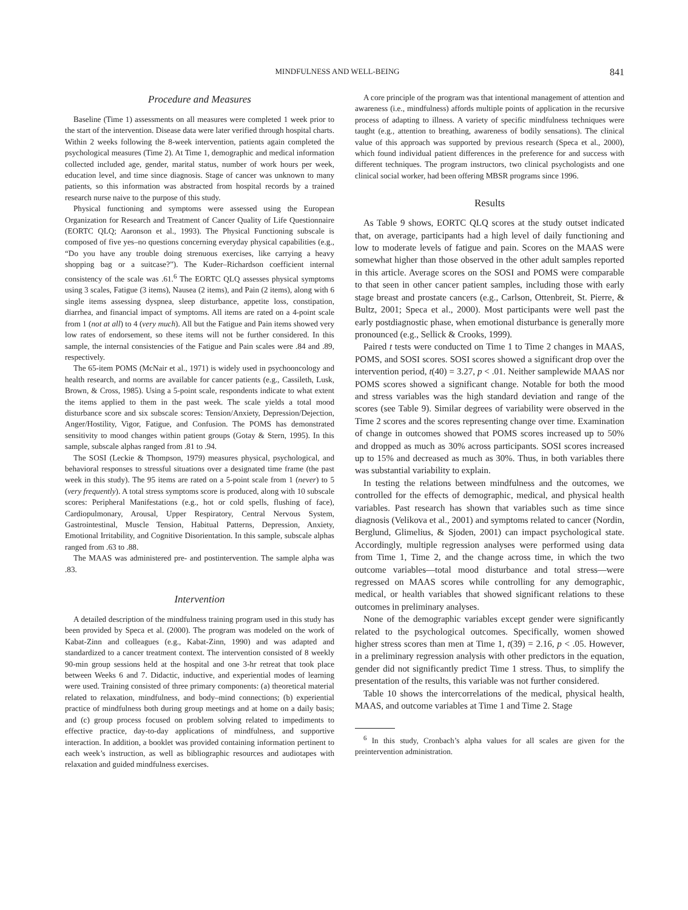MINDFULNESS AND WELL-BEING 841
Procedure and Measures
Baseline (Time 1) assessments on all measures were completed 1 week prior to the start of the intervention. Disease data were later verified through hospital charts. Within 2 weeks following the 8-week intervention, patients again completed the psychological measures (Time 2). At Time 1, demographic and medical information collected included age, gender, marital status, number of work hours per week, education level, and time since diagnosis. Stage of cancer was unknown to many patients, so this information was abstracted from hospital records by a trained research nurse naive to the purpose of this study.
Physical functioning and symptoms were assessed using the European Organization for Research and Treatment of Cancer Quality of Life Questionnaire (EORTC QLQ; Aaronson et al., 1993). The Physical Functioning subscale is composed of five yes–no questions concerning everyday physical capabilities (e.g., “Do you have any trouble doing strenuous exercises, like carrying a heavy shopping bag or a suitcase?”). The Kuder–Richardson coefficient internal consistency of the scale was .61.<sup>6</sup> The EORTC QLQ assesses physical symptoms using 3 scales, Fatigue (3 items), Nausea (2 items), and Pain (2 items), along with 6 single items assessing dyspnea, sleep disturbance, appetite loss, constipation, diarrhea, and financial impact of symptoms. All items are rated on a 4-point scale from 1 (not at all) to 4 (very much). All but the Fatigue and Pain items showed very low rates of endorsement, so these items will not be further considered. In this sample, the internal consistencies of the Fatigue and Pain scales were .84 and .89, respectively.
The 65-item POMS (McNair et al., 1971) is widely used in psychooncology and health research, and norms are available for cancer patients (e.g., Cassileth, Lusk, Brown, & Cross, 1985). Using a 5-point scale, respondents indicate to what extent the items applied to them in the past week. The scale yields a total mood disturbance score and six subscale scores: Tension/Anxiety, Depression/Dejection, Anger/Hostility, Vigor, Fatigue, and Confusion. The POMS has demonstrated sensitivity to mood changes within patient groups (Gotay & Stern, 1995). In this sample, subscale alphas ranged from .81 to .94.
The SOSI (Leckie & Thompson, 1979) measures physical, psychological, and behavioral responses to stressful situations over a designated time frame (the past week in this study). The 95 items are rated on a 5-point scale from 1 (never) to 5 (very frequently). A total stress symptoms score is produced, along with 10 subscale scores: Peripheral Manifestations (e.g., hot or cold spells, flushing of face), Cardiopulmonary, Arousal, Upper Respiratory, Central Nervous System, Gastrointestinal, Muscle Tension, Habitual Patterns, Depression, Anxiety, Emotional Irritability, and Cognitive Disorientation. In this sample, subscale alphas ranged from .63 to .88.
The MAAS was administered pre- and postintervention. The sample alpha was .83.
Intervention
A detailed description of the mindfulness training program used in this study has been provided by Speca et al. (2000). The program was modeled on the work of Kabat-Zinn and colleagues (e.g., Kabat-Zinn, 1990) and was adapted and standardized to a cancer treatment context. The intervention consisted of 8 weekly 90-min group sessions held at the hospital and one 3-hr retreat that took place between Weeks 6 and 7. Didactic, inductive, and experiential modes of learning were used. Training consisted of three primary components: (a) theoretical material related to relaxation, mindfulness, and body–mind connections; (b) experiential practice of mindfulness both during group meetings and at home on a daily basis; and (c) group process focused on problem solving related to impediments to effective practice, day-to-day applications of mindfulness, and supportive interaction. In addition, a booklet was provided containing information pertinent to each week’s instruction, as well as bibliographic resources and audiotapes with relaxation and guided mindfulness exercises.
A core principle of the program was that intentional management of attention and awareness (i.e., mindfulness) affords multiple points of application in the recursive process of adapting to illness. A variety of specific mindfulness techniques were taught (e.g., attention to breathing, awareness of bodily sensations). The clinical value of this approach was supported by previous research (Speca et al., 2000), which found individual patient differences in the preference for and success with different techniques. The program instructors, two clinical psychologists and one clinical social worker, had been offering MBSR programs since 1996.
Results
As Table 9 shows, EORTC QLQ scores at the study outset indicated that, on average, participants had a high level of daily functioning and low to moderate levels of fatigue and pain. Scores on the MAAS were somewhat higher than those observed in the other adult samples reported in this article. Average scores on the SOSI and POMS were comparable to that seen in other cancer patient samples, including those with early stage breast and prostate cancers (e.g., Carlson, Ottenbreit, St. Pierre, & Bultz, 2001; Speca et al., 2000). Most participants were well past the early postdiagnostic phase, when emotional disturbance is generally more pronounced (e.g., Sellick & Crooks, 1999).
Paired t tests were conducted on Time 1 to Time 2 changes in MAAS, POMS, and SOSI scores. SOSI scores showed a significant drop over the intervention period, t(40) = 3.27, p < .01. Neither samplewide MAAS nor POMS scores showed a significant change. Notable for both the mood and stress variables was the high standard deviation and range of the scores (see Table 9). Similar degrees of variability were observed in the Time 2 scores and the scores representing change over time. Examination of change in outcomes showed that POMS scores increased up to 50% and dropped as much as 30% across participants. SOSI scores increased up to 15% and decreased as much as 30%. Thus, in both variables there was substantial variability to explain.
In testing the relations between mindfulness and the outcomes, we controlled for the effects of demographic, medical, and physical health variables. Past research has shown that variables such as time since diagnosis (Velikova et al., 2001) and symptoms related to cancer (Nordin, Berglund, Glimelius, & Sjoden, 2001) can impact psychological state. Accordingly, multiple regression analyses were performed using data from Time 1, Time 2, and the change across time, in which the two outcome variables—total mood disturbance and total stress—were regressed on MAAS scores while controlling for any demographic, medical, or health variables that showed significant relations to these outcomes in preliminary analyses.
None of the demographic variables except gender were significantly related to the psychological outcomes. Specifically, women showed higher stress scores than men at Time 1, t(39) = 2.16, p < .05. However, in a preliminary regression analysis with other predictors in the equation, gender did not significantly predict Time 1 stress. Thus, to simplify the presentation of the results, this variable was not further considered.
Table 10 shows the intercorrelations of the medical, physical health, MAAS, and outcome variables at Time 1 and Time 2. Stage
<sup>6</sup> In this study, Cronbach’s alpha values for all scales are given for the preintervention administration.